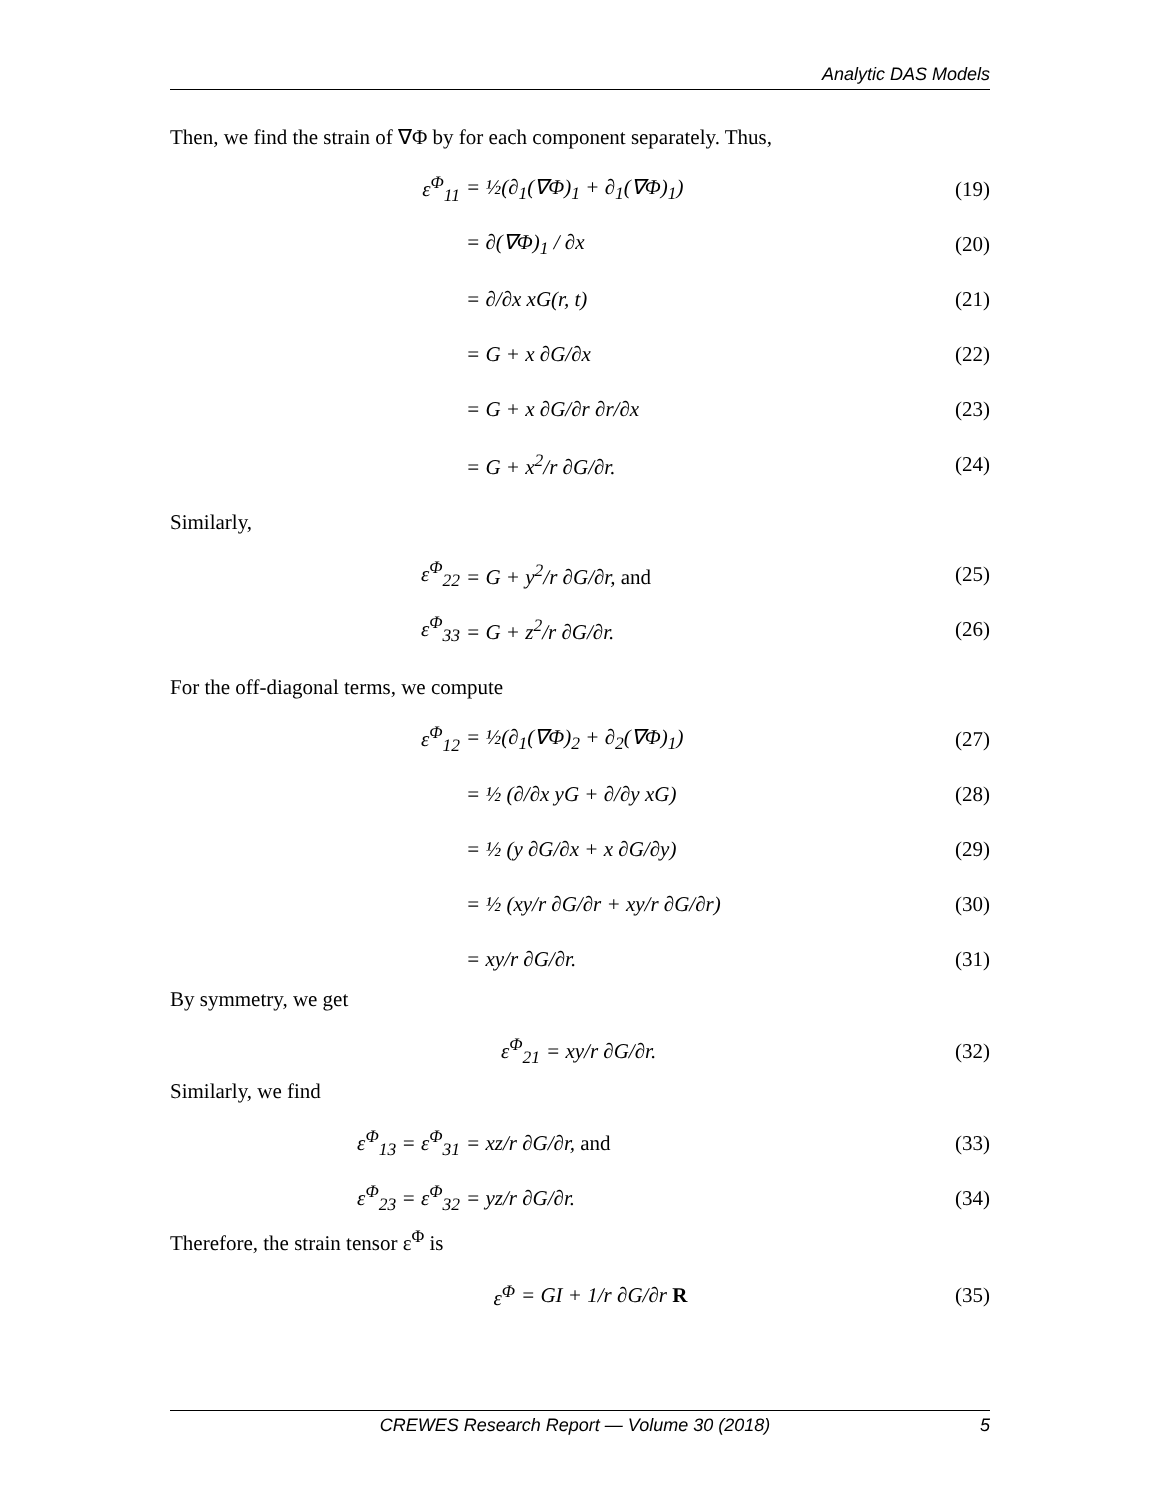Analytic DAS Models
Then, we find the strain of ∇Φ by for each component separately. Thus,
ε<sup>Φ</sup><sub>11</sub> = ½(∂<sub>1</sub>(∇Φ)<sub>1</sub> + ∂<sub>1</sub>(∇Φ)<sub>1</sub>) (19)
= ∂(∇Φ)<sub>1</sub> / ∂x (20)
= ∂/∂x xG(r, t) (21)
= G + x ∂G/∂x (22)
= G + x ∂G/∂r ∂r/∂x (23)
= G + x<sup>2</sup>/r ∂G/∂r. (24)
Similarly,
ε<sup>Φ</sup><sub>22</sub> = G + y<sup>2</sup>/r ∂G/∂r, and (25)
ε<sup>Φ</sup><sub>33</sub> = G + z<sup>2</sup>/r ∂G/∂r. (26)
For the off-diagonal terms, we compute
ε<sup>Φ</sup><sub>12</sub> = ½(∂<sub>1</sub>(∇Φ)<sub>2</sub> + ∂<sub>2</sub>(∇Φ)<sub>1</sub>) (27)
= ½ (∂/∂x yG + ∂/∂y xG) (28)
= ½ (y ∂G/∂x + x ∂G/∂y) (29)
= ½ (xy/r ∂G/∂r + xy/r ∂G/∂r) (30)
= xy/r ∂G/∂r. (31)
By symmetry, we get
ε<sup>Φ</sup><sub>21</sub> = xy/r ∂G/∂r. (32)
Similarly, we find
ε<sup>Φ</sup><sub>13</sub> = ε<sup>Φ</sup><sub>31</sub> = xz/r ∂G/∂r, and (33)
ε<sup>Φ</sup><sub>23</sub> = ε<sup>Φ</sup><sub>32</sub> = yz/r ∂G/∂r. (34)
Therefore, the strain tensor ε<sup>Φ</sup> is
ε<sup>Φ</sup> = GI + 1/r ∂G/∂r R (35)
CREWES Research Report — Volume 30 (2018) 5